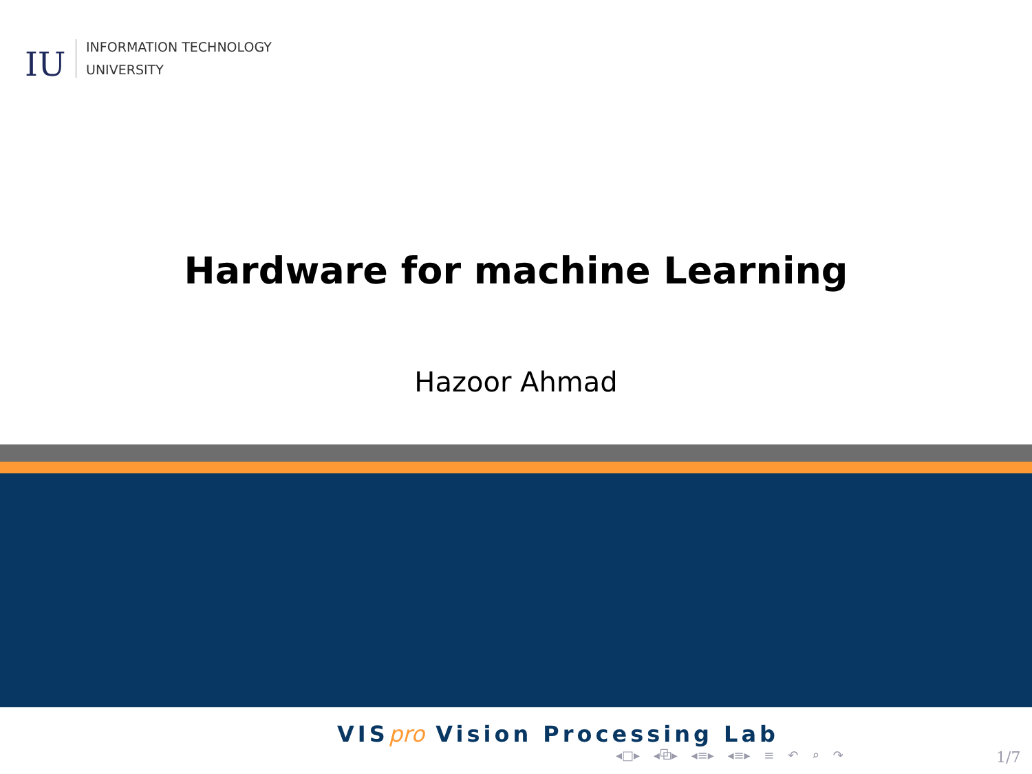IU
INFORMATION TECHNOLOGY
UNIVERSITY
Hardware for machine Learning
Hazoor Ahmad
VISpro Vision Processing Lab
◂□▸ ◂⧉▸ ◂≡▸ ◂≡▸ ≡ ↶ ⌕ ↷ 1/7